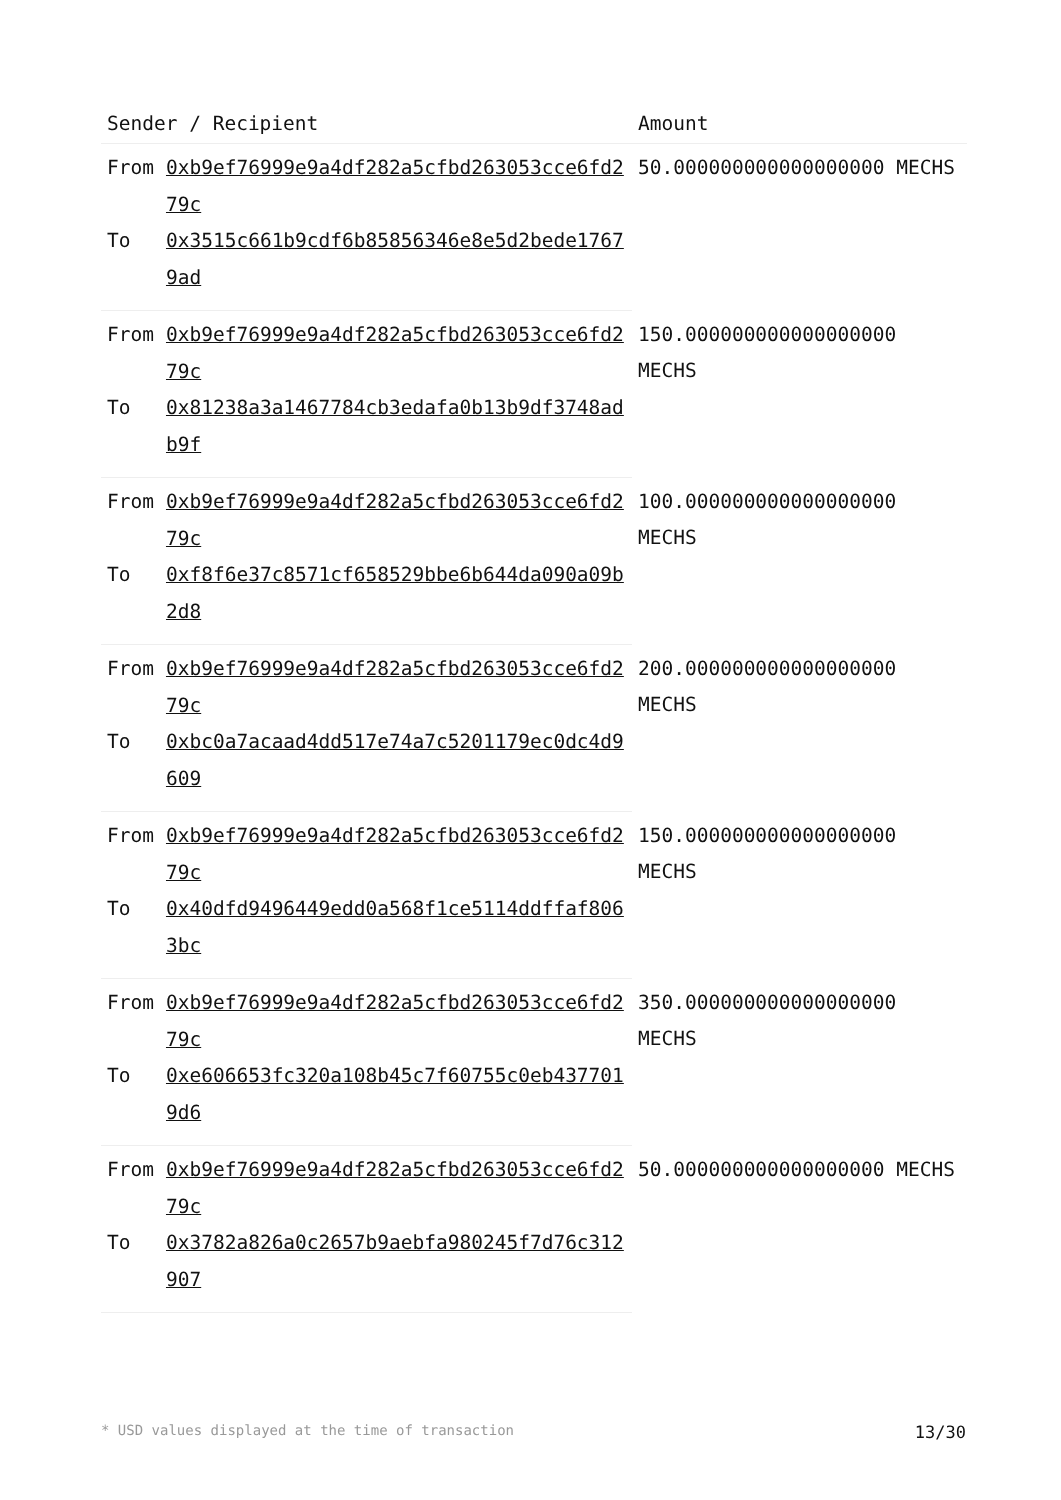| Sender / Recipient | | Amount |
| --- | --- | --- |
| From | 0xb9ef76999e9a4df282a5cfbd263053cce6fd279c | 50.000000000000000000 MECHS |
| To | 0x3515c661b9cdf6b85856346e8e5d2bede17679ad | |
| From | 0xb9ef76999e9a4df282a5cfbd263053cce6fd279c | 150.000000000000000000 MECHS |
| To | 0x81238a3a1467784cb3edafa0b13b9df3748adb9f | |
| From | 0xb9ef76999e9a4df282a5cfbd263053cce6fd279c | 100.000000000000000000 MECHS |
| To | 0xf8f6e37c8571cf658529bbe6b644da090a09b2d8 | |
| From | 0xb9ef76999e9a4df282a5cfbd263053cce6fd279c | 200.000000000000000000 MECHS |
| To | 0xbc0a7acaad4dd517e74a7c5201179ec0dc4d9609 | |
| From | 0xb9ef76999e9a4df282a5cfbd263053cce6fd279c | 150.000000000000000000 MECHS |
| To | 0x40dfd9496449edd0a568f1ce5114ddffaf8063bc | |
| From | 0xb9ef76999e9a4df282a5cfbd263053cce6fd279c | 350.000000000000000000 MECHS |
| To | 0xe606653fc320a108b45c7f60755c0eb4377019d6 | |
| From | 0xb9ef76999e9a4df282a5cfbd263053cce6fd279c | 50.000000000000000000 MECHS |
| To | 0x3782a826a0c2657b9aebfa980245f7d76c312907 | |
* USD values displayed at the time of transaction 13/30